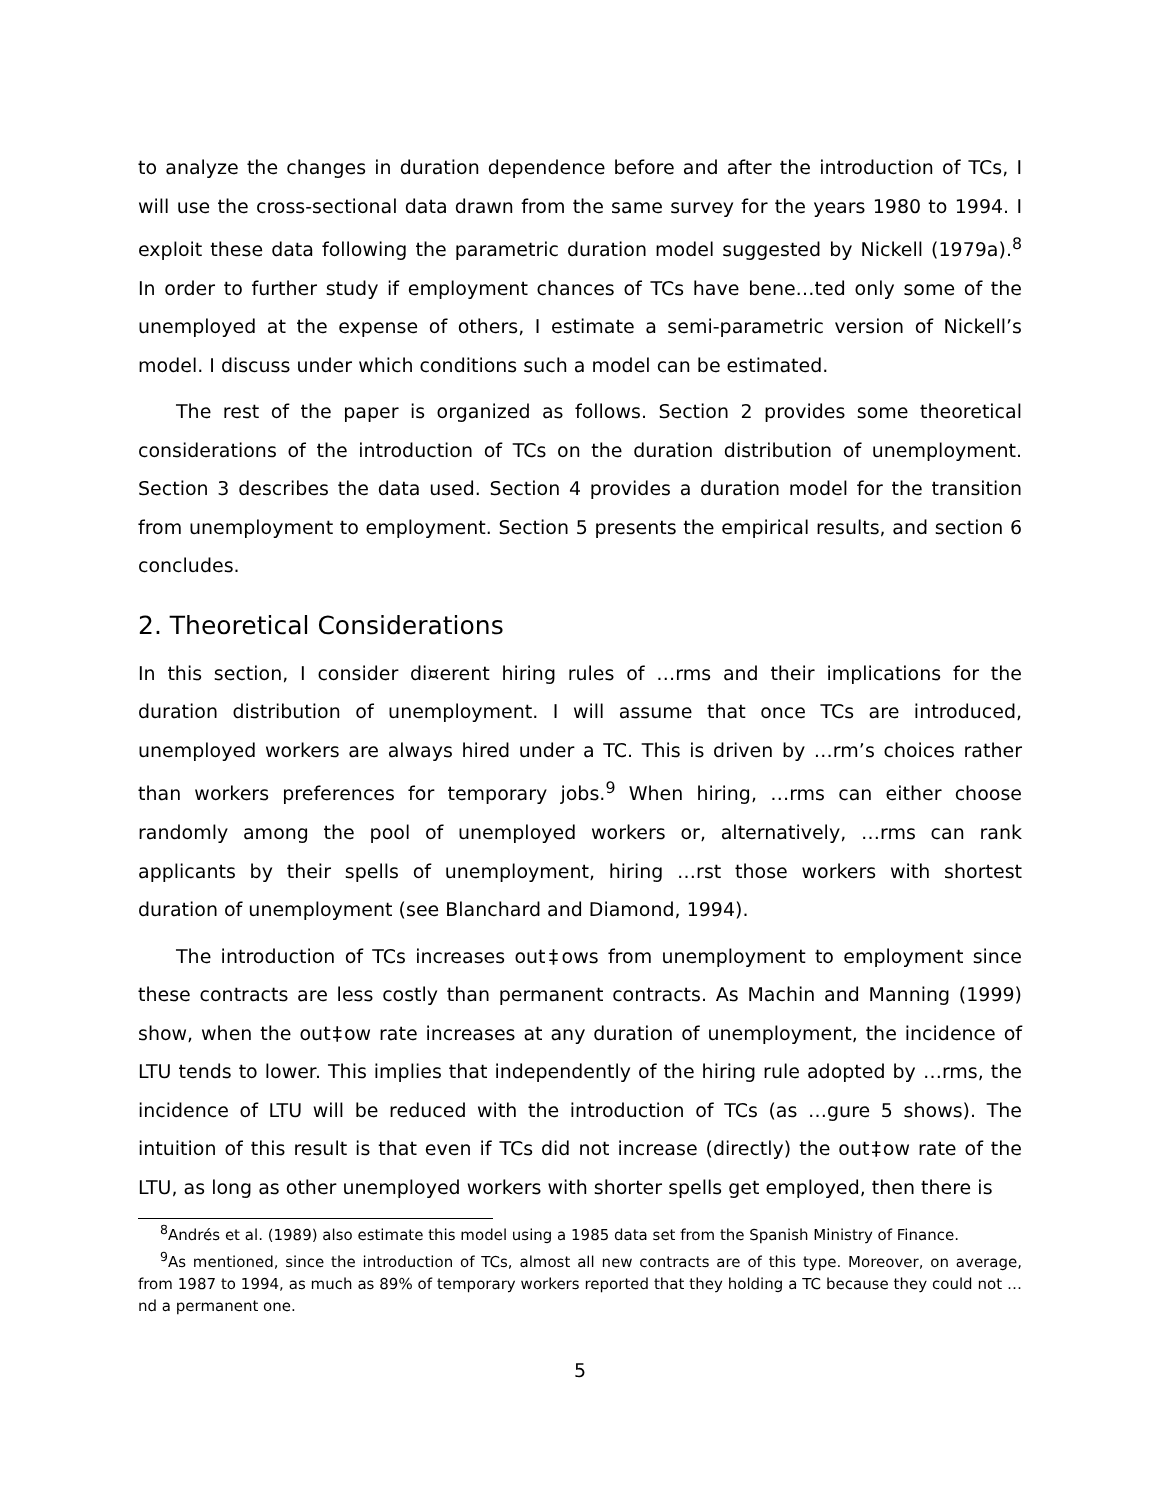to analyze the changes in duration dependence before and after the introduction of TCs, I will use the cross-sectional data drawn from the same survey for the years 1980 to 1994. I exploit these data following the parametric duration model suggested by Nickell (1979a).<sup>8</sup> In order to further study if employment chances of TCs have bene…ted only some of the unemployed at the expense of others, I estimate a semi-parametric version of Nickell’s model. I discuss under which conditions such a model can be estimated.
The rest of the paper is organized as follows. Section 2 provides some theoretical considerations of the introduction of TCs on the duration distribution of unemployment. Section 3 describes the data used. Section 4 provides a duration model for the transition from unemployment to employment. Section 5 presents the empirical results, and section 6 concludes.
2. Theoretical Considerations
In this section, I consider di¤erent hiring rules of …rms and their implications for the duration distribution of unemployment. I will assume that once TCs are introduced, unemployed workers are always hired under a TC. This is driven by …rm’s choices rather than workers preferences for temporary jobs.<sup>9</sup> When hiring, …rms can either choose randomly among the pool of unemployed workers or, alternatively, …rms can rank applicants by their spells of unemployment, hiring …rst those workers with shortest duration of unemployment (see Blanchard and Diamond, 1994).
The introduction of TCs increases out‡ows from unemployment to employment since these contracts are less costly than permanent contracts. As Machin and Manning (1999) show, when the out‡ow rate increases at any duration of unemployment, the incidence of LTU tends to lower. This implies that independently of the hiring rule adopted by …rms, the incidence of LTU will be reduced with the introduction of TCs (as …gure 5 shows). The intuition of this result is that even if TCs did not increase (directly) the out‡ow rate of the LTU, as long as other unemployed workers with shorter spells get employed, then there is
<sup>8</sup> Andrés et al. (1989) also estimate this model using a 1985 data set from the Spanish Ministry of Finance.
<sup>9</sup> As mentioned, since the introduction of TCs, almost all new contracts are of this type. Moreover, on average, from 1987 to 1994, as much as 89% of temporary workers reported that they holding a TC because they could not …nd a permanent one.
5